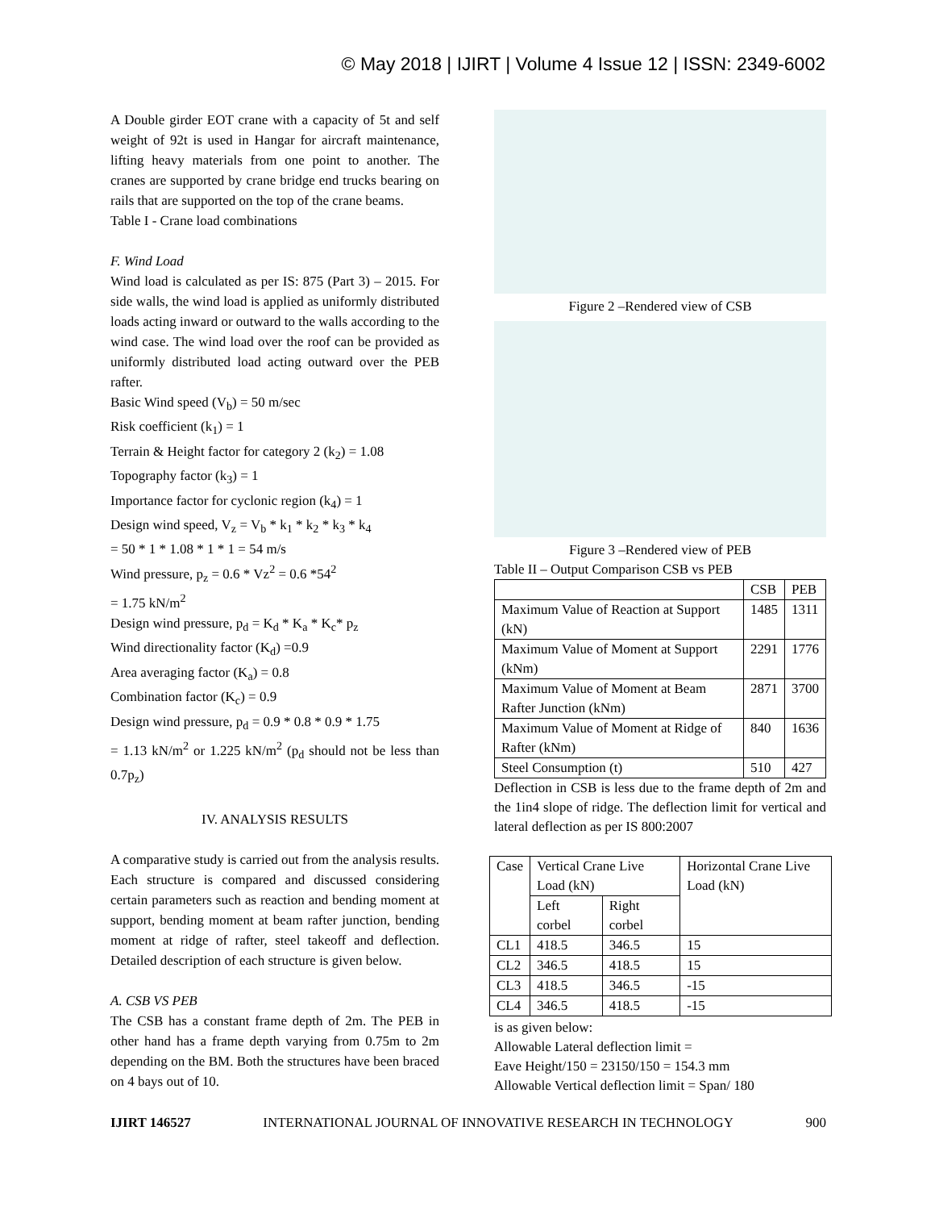© May 2018 | IJIRT | Volume 4 Issue 12 | ISSN: 2349-6002
A Double girder EOT crane with a capacity of 5t and self weight of 92t is used in Hangar for aircraft maintenance, lifting heavy materials from one point to another. The cranes are supported by crane bridge end trucks bearing on rails that are supported on the top of the crane beams.
Table I - Crane load combinations
F. Wind Load
Wind load is calculated as per IS: 875 (Part 3) – 2015. For side walls, the wind load is applied as uniformly distributed loads acting inward or outward to the walls according to the wind case. The wind load over the roof can be provided as uniformly distributed load acting outward over the PEB rafter.
Basic Wind speed (V<sub>b</sub>) = 50 m/sec
Risk coefficient (k<sub>1</sub>) = 1
Terrain & Height factor for category 2 (k<sub>2</sub>) = 1.08
Topography factor (k<sub>3</sub>) = 1
Importance factor for cyclonic region (k<sub>4</sub>) = 1
Design wind speed, V<sub>z</sub> = V<sub>b</sub> * k<sub>1</sub> * k<sub>2</sub> * k<sub>3</sub> * k<sub>4</sub>
= 50 * 1 * 1.08 * 1 * 1 = 54 m/s
Wind pressure, p<sub>z</sub> = 0.6 * Vz<sup>2</sup> = 0.6 *54<sup>2</sup>
= 1.75 kN/m<sup>2</sup>
Design wind pressure, p<sub>d</sub> = K<sub>d</sub> * K<sub>a</sub> * K<sub>c</sub>* p<sub>z</sub>
Wind directionality factor (K<sub>d</sub>) =0.9
Area averaging factor (K<sub>a</sub>) = 0.8
Combination factor (K<sub>c</sub>) = 0.9
Design wind pressure, p<sub>d</sub> = 0.9 * 0.8 * 0.9 * 1.75
= 1.13 kN/m<sup>2</sup> or 1.225 kN/m<sup>2</sup> (p<sub>d</sub> should not be less than 0.7p<sub>z</sub>)
IV. ANALYSIS RESULTS
A comparative study is carried out from the analysis results. Each structure is compared and discussed considering certain parameters such as reaction and bending moment at support, bending moment at beam rafter junction, bending moment at ridge of rafter, steel takeoff and deflection. Detailed description of each structure is given below.
A. CSB VS PEB
The CSB has a constant frame depth of 2m. The PEB in other hand has a frame depth varying from 0.75m to 2m depending on the BM. Both the structures have been braced on 4 bays out of 10.
Figure 2 –Rendered view of CSB
Figure 3 –Rendered view of PEB
Table II – Output Comparison CSB vs PEB
| | CSB | PEB |
| --- | --- | --- |
| Maximum Value of Reaction at Support (kN) | 1485 | 1311 |
| Maximum Value of Moment at Support (kNm) | 2291 | 1776 |
| Maximum Value of Moment at Beam Rafter Junction (kNm) | 2871 | 3700 |
| Maximum Value of Moment at Ridge of Rafter (kNm) | 840 | 1636 |
| Steel Consumption (t) | 510 | 427 |
Deflection in CSB is less due to the frame depth of 2m and the 1in4 slope of ridge. The deflection limit for vertical and lateral deflection as per IS 800:2007
| Case | Vertical Crane Live Load (kN) | | Horizontal Crane Live Load (kN) |
| | Left corbel | Right corbel | |
| CL1 | 418.5 | 346.5 | 15 |
| CL2 | 346.5 | 418.5 | 15 |
| CL3 | 418.5 | 346.5 | -15 |
| CL4 | 346.5 | 418.5 | -15 |
is as given below:
Allowable Lateral deflection limit =
Eave Height/150 = 23150/150 = 154.3 mm
Allowable Vertical deflection limit = Span/ 180
IJIRT 146527 INTERNATIONAL JOURNAL OF INNOVATIVE RESEARCH IN TECHNOLOGY 900